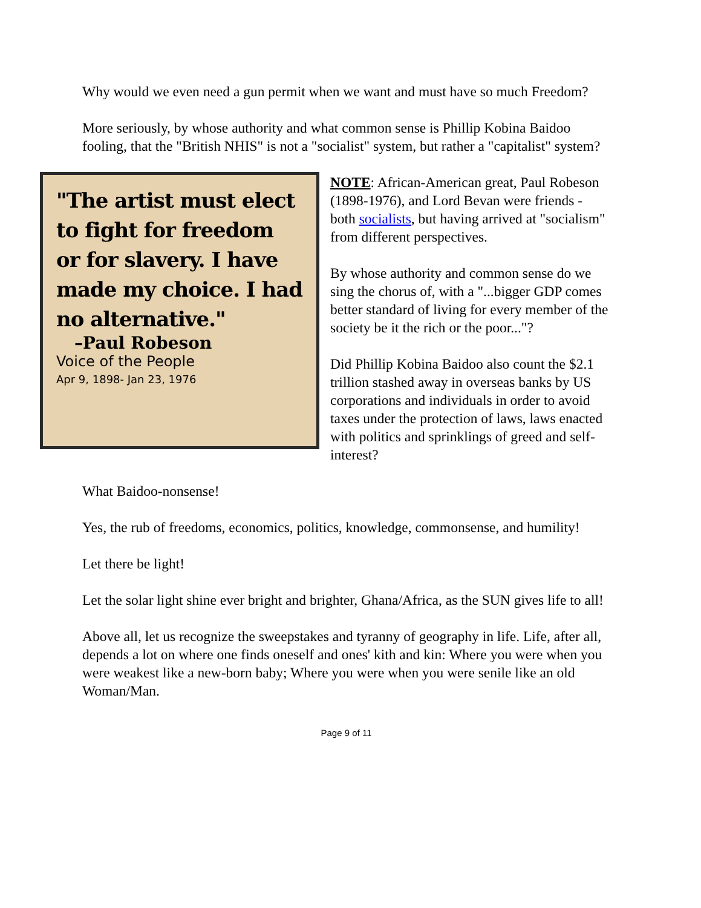Why would we even need a gun permit when we want and must have so much Freedom?
More seriously, by whose authority and what common sense is Phillip Kobina Baidoo fooling, that the "British NHIS" is not a "socialist" system, but rather a "capitalist" system?
"The artist must elect to fight for freedom or for slavery. I have made my choice. I had no alternative."
–Paul Robeson
Voice of the People
Apr 9, 1898- Jan 23, 1976
NOTE: African-American great, Paul Robeson (1898-1976), and Lord Bevan were friends - both socialists, but having arrived at "socialism" from different perspectives.
By whose authority and common sense do we sing the chorus of, with a "...bigger GDP comes better standard of living for every member of the society be it the rich or the poor..."?
Did Phillip Kobina Baidoo also count the $2.1 trillion stashed away in overseas banks by US corporations and individuals in order to avoid taxes under the protection of laws, laws enacted with politics and sprinklings of greed and self-interest?
What Baidoo-nonsense!
Yes, the rub of freedoms, economics, politics, knowledge, commonsense, and humility!
Let there be light!
Let the solar light shine ever bright and brighter, Ghana/Africa, as the SUN gives life to all!
Above all, let us recognize the sweepstakes and tyranny of geography in life. Life, after all, depends a lot on where one finds oneself and ones' kith and kin: Where you were when you were weakest like a new-born baby; Where you were when you were senile like an old Woman/Man.
Page 9 of 11